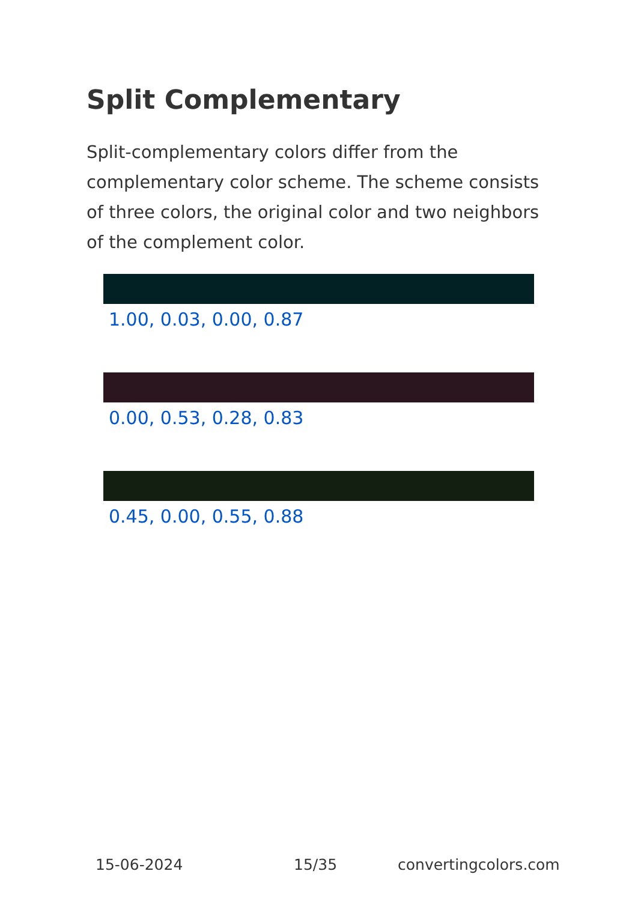Split Complementary
Split-complementary colors differ from the complementary color scheme. The scheme consists of three colors, the original color and two neighbors of the complement color.
1.00, 0.03, 0.00, 0.87
0.00, 0.53, 0.28, 0.83
0.45, 0.00, 0.55, 0.88
15-06-2024 15/35 convertingcolors.com